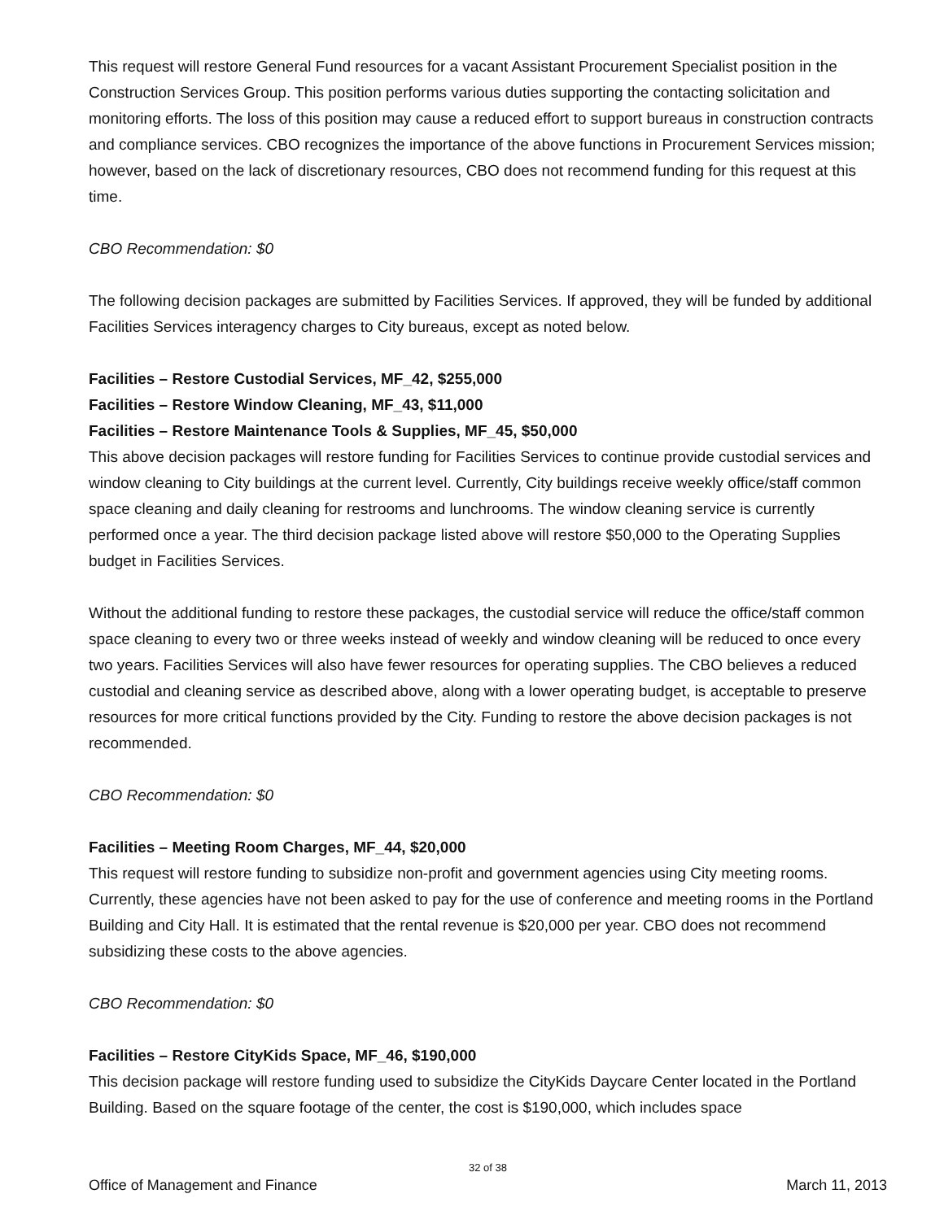This request will restore General Fund resources for a vacant Assistant Procurement Specialist position in the Construction Services Group. This position performs various duties supporting the contacting solicitation and monitoring efforts. The loss of this position may cause a reduced effort to support bureaus in construction contracts and compliance services. CBO recognizes the importance of the above functions in Procurement Services mission; however, based on the lack of discretionary resources, CBO does not recommend funding for this request at this time.
CBO Recommendation: $0
The following decision packages are submitted by Facilities Services. If approved, they will be funded by additional Facilities Services interagency charges to City bureaus, except as noted below.
Facilities – Restore Custodial Services, MF_42, $255,000
Facilities – Restore Window Cleaning, MF_43, $11,000
Facilities – Restore Maintenance Tools & Supplies, MF_45, $50,000
This above decision packages will restore funding for Facilities Services to continue provide custodial services and window cleaning to City buildings at the current level. Currently, City buildings receive weekly office/staff common space cleaning and daily cleaning for restrooms and lunchrooms. The window cleaning service is currently performed once a year. The third decision package listed above will restore $50,000 to the Operating Supplies budget in Facilities Services.
Without the additional funding to restore these packages, the custodial service will reduce the office/staff common space cleaning to every two or three weeks instead of weekly and window cleaning will be reduced to once every two years. Facilities Services will also have fewer resources for operating supplies. The CBO believes a reduced custodial and cleaning service as described above, along with a lower operating budget, is acceptable to preserve resources for more critical functions provided by the City. Funding to restore the above decision packages is not recommended.
CBO Recommendation: $0
Facilities – Meeting Room Charges, MF_44, $20,000
This request will restore funding to subsidize non-profit and government agencies using City meeting rooms. Currently, these agencies have not been asked to pay for the use of conference and meeting rooms in the Portland Building and City Hall. It is estimated that the rental revenue is $20,000 per year. CBO does not recommend subsidizing these costs to the above agencies.
CBO Recommendation: $0
Facilities – Restore CityKids Space, MF_46, $190,000
This decision package will restore funding used to subsidize the CityKids Daycare Center located in the Portland Building. Based on the square footage of the center, the cost is $190,000, which includes space
32 of 38
Office of Management and Finance March 11, 2013